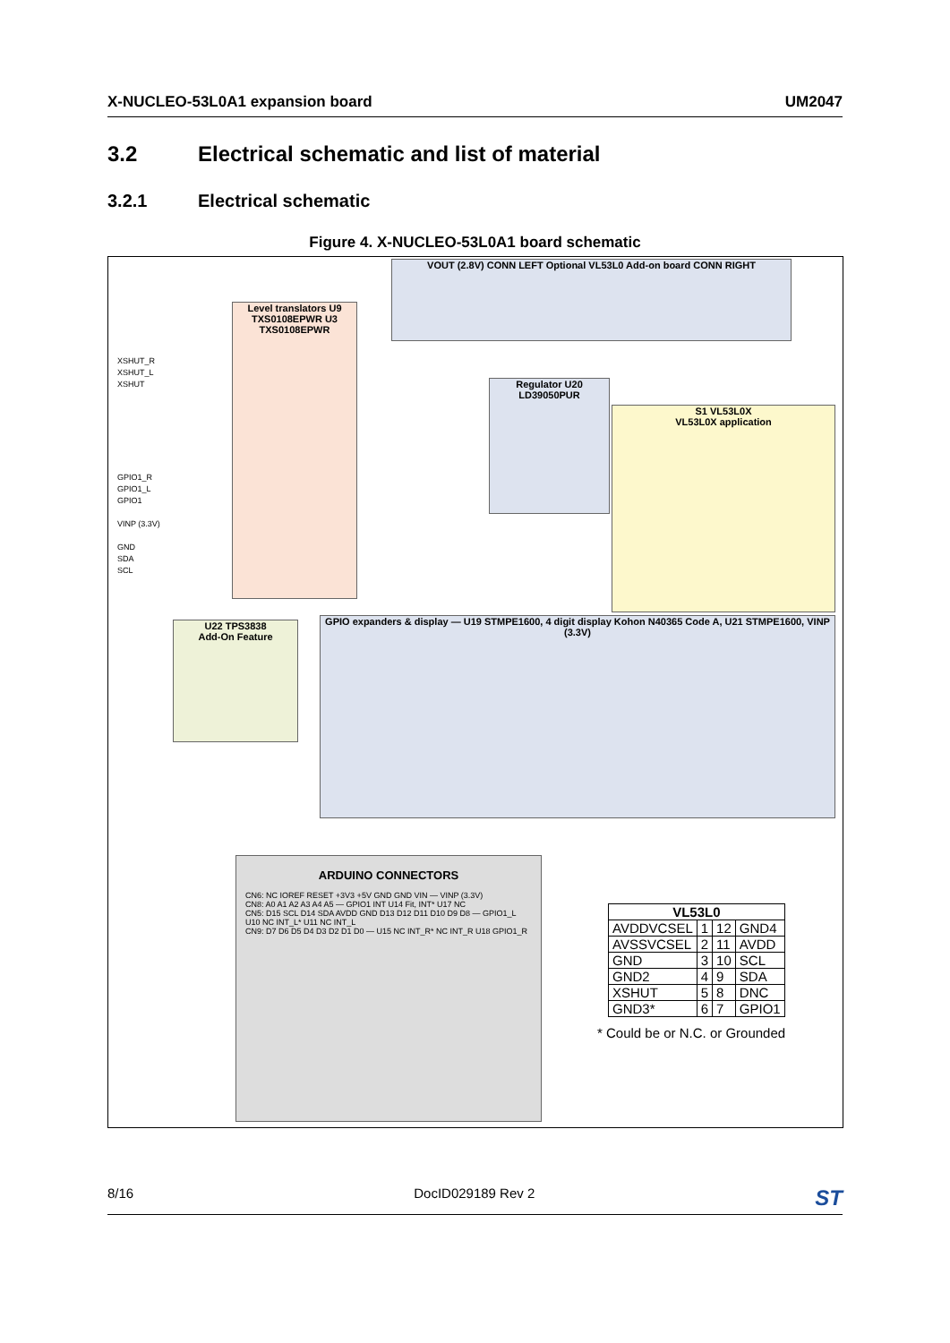X-NUCLEO-53L0A1 expansion board UM2047
3.2 Electrical schematic and list of material
3.2.1 Electrical schematic
Figure 4. X-NUCLEO-53L0A1 board schematic
VOUT (2.8V) CONN LEFT Optional VL53L0 Add-on board CONN RIGHT
Level translators U9 TXS0108EPWR U3 TXS0108EPWR
Regulator U20 LD39050PUR
S1 VL53L0X
VL53L0X application
GPIO expanders & display — U19 STMPE1600, 4 digit display Kohon N40365 Code A, U21 STMPE1600, VINP (3.3V)
U22 TPS3838
Add-On Feature
XSHUT_R
XSHUT_L
XSHUT
GPIO1_R
GPIO1_L
GPIO1
VINP (3.3V)
GND
SDA
SCL
ARDUINO CONNECTORS
CN6: NC IOREF RESET +3V3 +5V GND GND VIN — VINP (3.3V)
CN8: A0 A1 A2 A3 A4 A5 — GPIO1 INT U14 Fit, INT* U17 NC
CN5: D15 SCL D14 SDA AVDD GND D13 D12 D11 D10 D9 D8 — GPIO1_L U10 NC INT_L* U11 NC INT_L
CN9: D7 D6 D5 D4 D3 D2 D1 D0 — U15 NC INT_R* NC INT_R U18 GPIO1_R
| VL53L0 | | | |
| --- | --- | --- | --- |
| AVDDVCSEL | 1 | 12 | GND4 |
| AVSSVCSEL | 2 | 11 | AVDD |
| GND | 3 | 10 | SCL |
| GND2 | 4 | 9 | SDA |
| XSHUT | 5 | 8 | DNC |
| GND3* | 6 | 7 | GPIO1 |
* Could be or N.C. or Grounded
8/16 DocID029189 Rev 2 ST